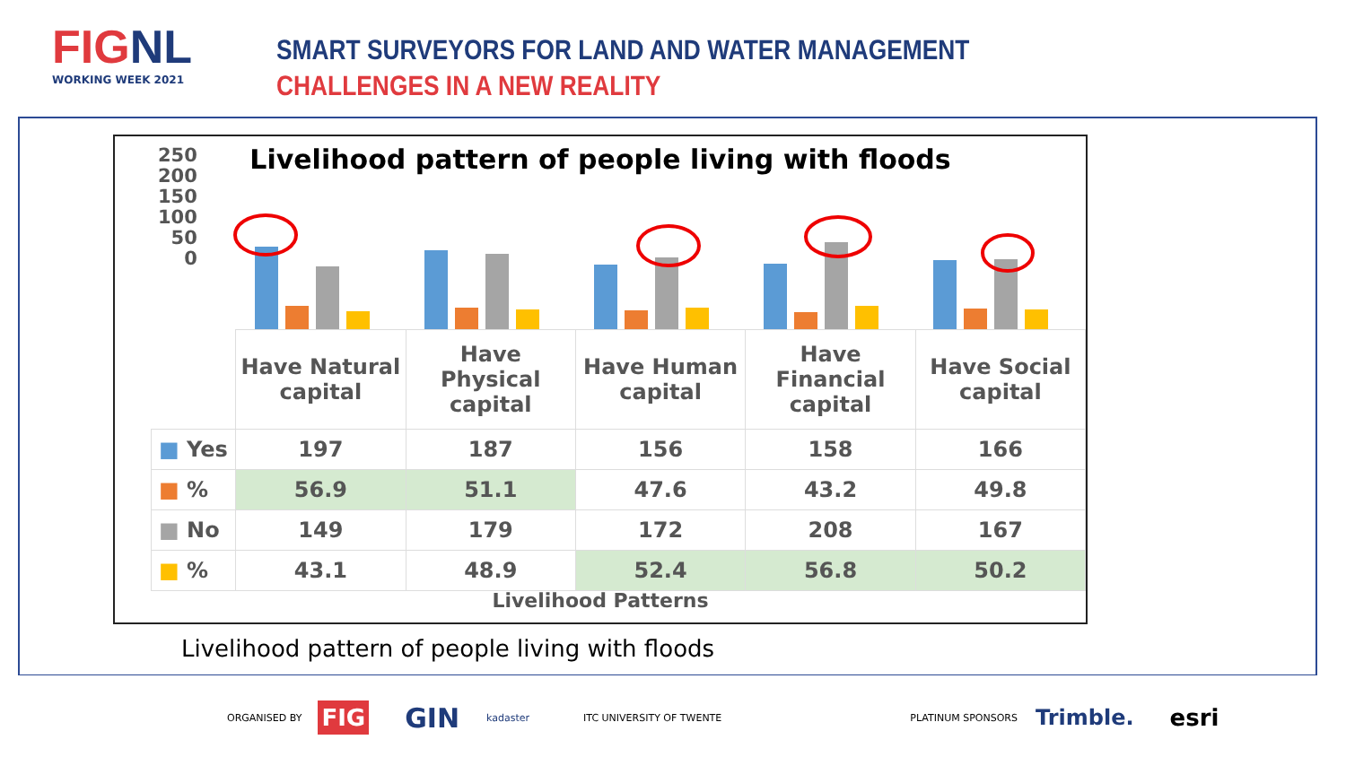FIGNL
WORKING WEEK 2021
SMART SURVEYORS FOR LAND AND WATER MANAGEMENT
CHALLENGES IN A NEW REALITY
Livelihood pattern of people living with floods
250
200
150
100
50
0
| | Have Natural capital | Have Physical capital | Have Human capital | Have Financial capital | Have Social capital |
| --- | --- | --- | --- | --- | --- |
| ■ Yes | 197 | 187 | 156 | 158 | 166 |
| ■ % | 56.9 | 51.1 | 47.6 | 43.2 | 49.8 |
| ■ No | 149 | 179 | 172 | 208 | 167 |
| ■ % | 43.1 | 48.9 | 52.4 | 56.8 | 50.2 |
Livelihood Patterns
Livelihood pattern of people living with floods
ORGANISED BY FIG GIN kadaster ITC UNIVERSITY OF TWENTE PLATINUM SPONSORS Trimble. esri